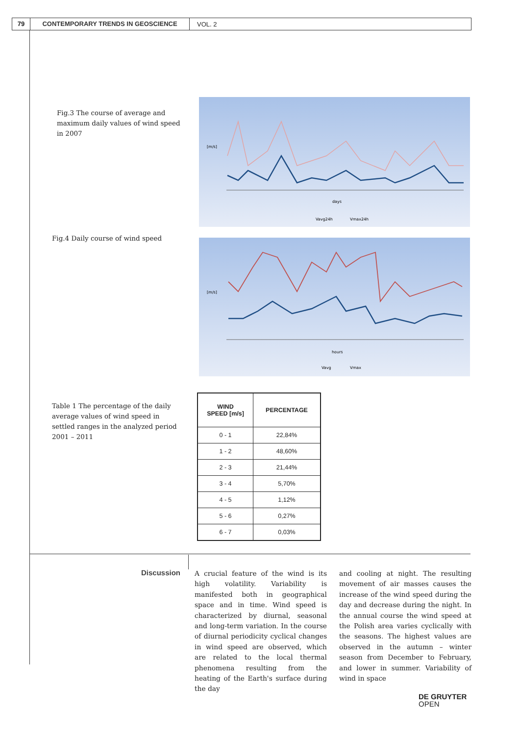79 CONTEMPORARY TRENDS IN GEOSCIENCE
VOL. 2
Fig.3 The course of average and maximum daily values of wind speed in 2007
[m/s]
days
Vavg24h
Vmax24h
Fig.4 Daily course of wind speed
[m/s]
hours
Vavg
Vmax
Table 1 The percentage of the daily average values of wind speed in settled ranges in the analyzed period 2001 – 2011
| WIND SPEED [m/s] | PERCENTAGE |
| --- | --- |
| 0 - 1 | 22,84% |
| 1 - 2 | 48,60% |
| 2 - 3 | 21,44% |
| 3 - 4 | 5,70% |
| 4 - 5 | 1,12% |
| 5 - 6 | 0,27% |
| 6 - 7 | 0,03% |
Discussion
A crucial feature of the wind is its high volatility. Variability is manifested both in geographical space and in time. Wind speed is characterized by diurnal, seasonal and long-term variation. In the course of diurnal periodicity cyclical changes in wind speed are observed, which are related to the local thermal phenomena resulting from the heating of the Earth's surface during the day
and cooling at night. The resulting movement of air masses causes the increase of the wind speed during the day and decrease during the night. In the annual course the wind speed at the Polish area varies cyclically with the seasons. The highest values are observed in the autumn – winter season from December to February, and lower in summer. Variability of wind in space
DE GRUYTER
OPEN